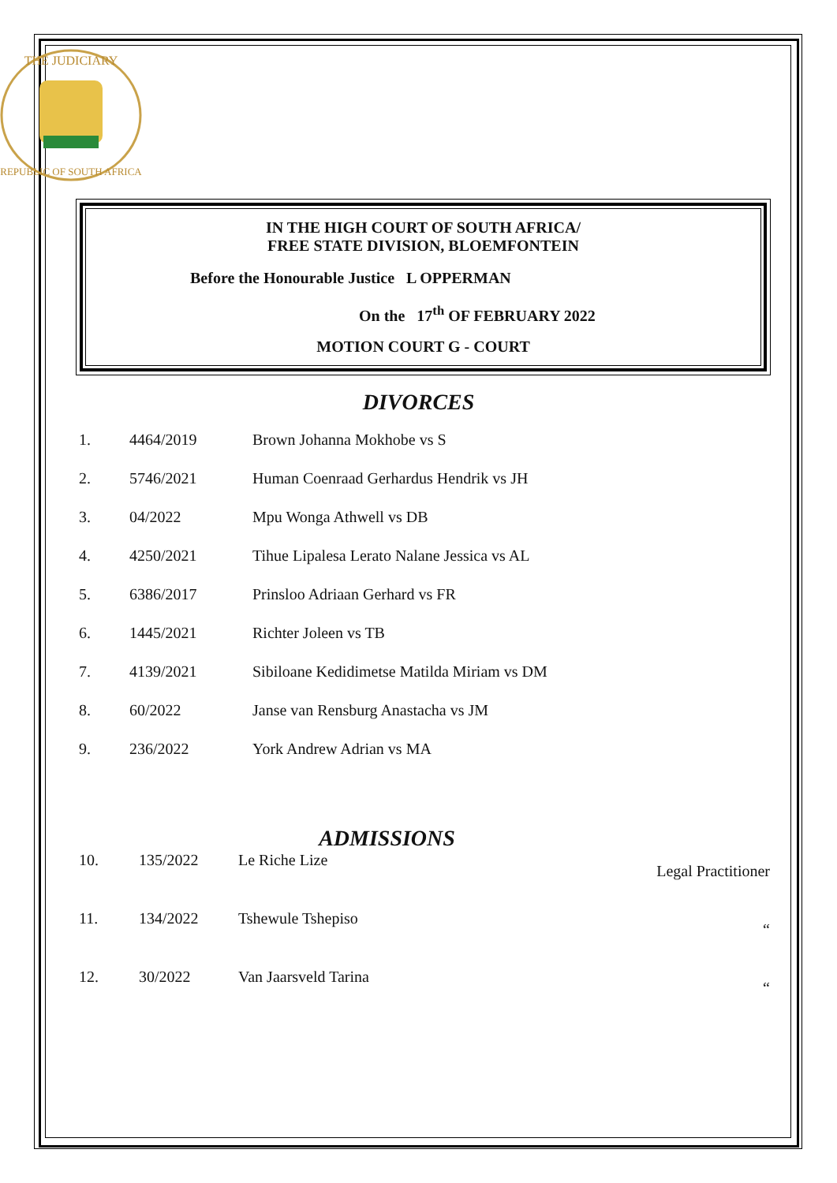THE JUDICIARY
REPUBLIC OF SOUTH AFRICA
IN THE HIGH COURT OF SOUTH AFRICA/
FREE STATE DIVISION, BLOEMFONTEIN
Before the Honourable Justice L OPPERMAN
On the 17<sup>th</sup> OF FEBRUARY 2022
MOTION COURT G - COURT
DIVORCES
| 1. | 4464/2019 | Brown Johanna Mokhobe vs S |
| 2. | 5746/2021 | Human Coenraad Gerhardus Hendrik vs JH |
| 3. | 04/2022 | Mpu Wonga Athwell vs DB |
| 4. | 4250/2021 | Tihue Lipalesa Lerato Nalane Jessica vs AL |
| 5. | 6386/2017 | Prinsloo Adriaan Gerhard vs FR |
| 6. | 1445/2021 | Richter Joleen vs TB |
| 7. | 4139/2021 | Sibiloane Kedidimetse Matilda Miriam vs DM |
| 8. | 60/2022 | Janse van Rensburg Anastacha vs JM |
| 9. | 236/2022 | York Andrew Adrian vs MA |
ADMISSIONS
| 10. | 135/2022 | Le Riche Lize | Legal Practitioner |
| 11. | 134/2022 | Tshewule Tshepiso | “ |
| 12. | 30/2022 | Van Jaarsveld Tarina | “ |